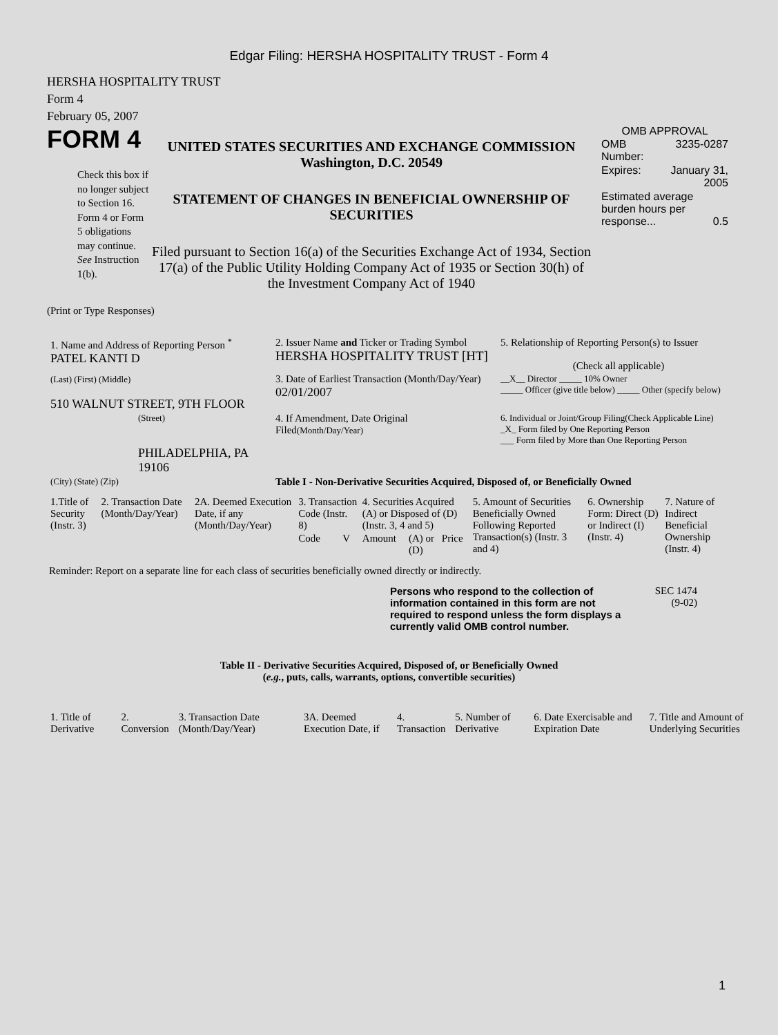Edgar Filing: HERSHA HOSPITALITY TRUST - Form 4
HERSHA HOSPITALITY TRUST
Form 4
February 05, 2007
FORM 4
Check this box if no longer subject to Section 16. Form 4 or Form 5 obligations may continue. See Instruction 1(b).
UNITED STATES SECURITIES AND EXCHANGE COMMISSION
Washington, D.C. 20549
STATEMENT OF CHANGES IN BENEFICIAL OWNERSHIP OF SECURITIES
Filed pursuant to Section 16(a) of the Securities Exchange Act of 1934, Section 17(a) of the Public Utility Holding Company Act of 1935 or Section 30(h) of the Investment Company Act of 1940
OMB APPROVAL
| OMB Number: | 3235-0287 |
| Expires: | January 31, 2005 |
| Estimated average burden hours per response... 0.5 | |
(Print or Type Responses)
| 1. Name and Address of Reporting Person <sup>*</sup> PATEL KANTI D | 2. Issuer Name and Ticker or Trading Symbol HERSHA HOSPITALITY TRUST [HT] | 5. Relationship of Reporting Person(s) to Issuer (Check all applicable) |
| (Last) (First) (Middle) 510 WALNUT STREET, 9TH FLOOR | 3. Date of Earliest Transaction (Month/Day/Year) 02/01/2007 | __X__ Director _____ 10% Owner _____ Officer (give title below) _____ Other (specify below) |
| (Street) PHILADELPHIA, PA 19106 | 4. If Amendment, Date Original Filed (Month/Day/Year) | 6. Individual or Joint/Group Filing(Check Applicable Line) _X_ Form filed by One Reporting Person ___ Form filed by More than One Reporting Person |
| (City) (State) (Zip) | Table I - Non-Derivative Securities Acquired, Disposed of, or Beneficially Owned | |
| 1.Title of Security (Instr. 3) | 2. Transaction Date (Month/Day/Year) | 2A. Deemed Execution Date, if any (Month/Day/Year) | 3. Transaction Code (Instr. 8) | | 4. Securities Acquired (A) or Disposed of (D) (Instr. 3, 4 and 5) | | | 5. Amount of Securities Beneficially Owned Following Reported Transaction(s) (Instr. 3 and 4) | 6. Ownership Form: Direct (D) or Indirect (I) (Instr. 4) | 7. Nature of Indirect Beneficial Ownership (Instr. 4) |
| | | | Code | V | Amount | (A) or (D) | Price | | | |
Reminder: Report on a separate line for each class of securities beneficially owned directly or indirectly.
Persons who respond to the collection of information contained in this form are not required to respond unless the form displays a currently valid OMB control number.
SEC 1474
(9-02)
Table II - Derivative Securities Acquired, Disposed of, or Beneficially Owned
(e.g., puts, calls, warrants, options, convertible securities)
| 1. Title of Derivative | 2. Conversion | 3. Transaction Date (Month/Day/Year) | 3A. Deemed Execution Date, if | 4. Transaction | 5. Number of Derivative | 6. Date Exercisable and Expiration Date | 7. Title and Amount of Underlying Securities |
1